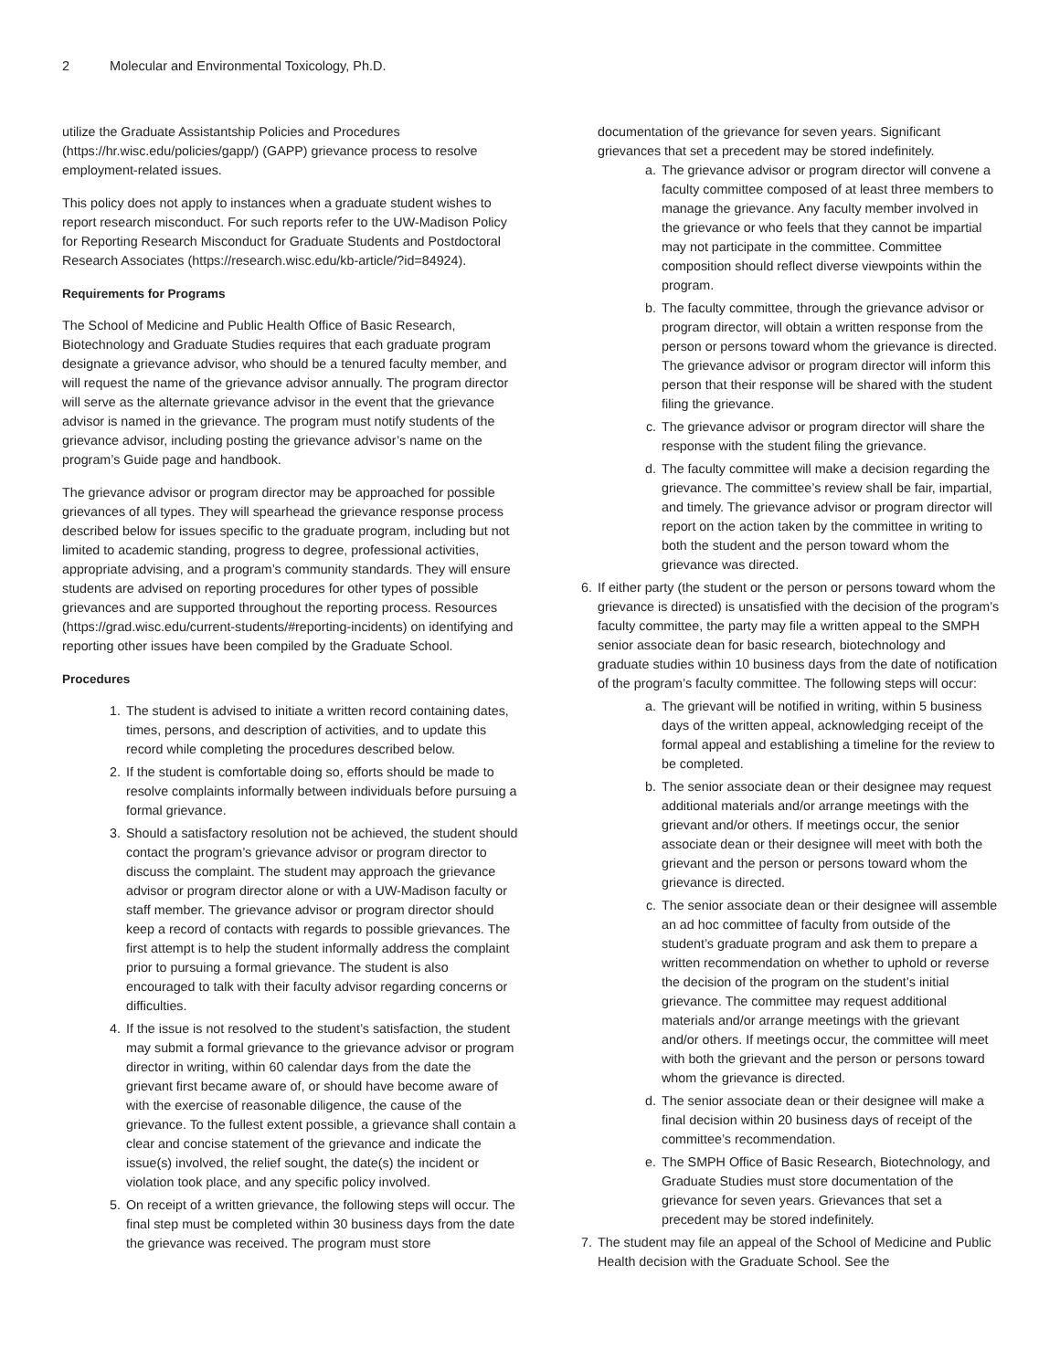2 Molecular and Environmental Toxicology, Ph.D.
utilize the Graduate Assistantship Policies and Procedures (https://hr.wisc.edu/policies/gapp/) (GAPP) grievance process to resolve employment-related issues.
This policy does not apply to instances when a graduate student wishes to report research misconduct. For such reports refer to the UW-Madison Policy for Reporting Research Misconduct for Graduate Students and Postdoctoral Research Associates (https://research.wisc.edu/kb-article/?id=84924).
Requirements for Programs
The School of Medicine and Public Health Office of Basic Research, Biotechnology and Graduate Studies requires that each graduate program designate a grievance advisor, who should be a tenured faculty member, and will request the name of the grievance advisor annually. The program director will serve as the alternate grievance advisor in the event that the grievance advisor is named in the grievance. The program must notify students of the grievance advisor, including posting the grievance advisor’s name on the program’s Guide page and handbook.
The grievance advisor or program director may be approached for possible grievances of all types. They will spearhead the grievance response process described below for issues specific to the graduate program, including but not limited to academic standing, progress to degree, professional activities, appropriate advising, and a program’s community standards. They will ensure students are advised on reporting procedures for other types of possible grievances and are supported throughout the reporting process. Resources (https://grad.wisc.edu/current-students/#reporting-incidents) on identifying and reporting other issues have been compiled by the Graduate School.
Procedures
1. The student is advised to initiate a written record containing dates, times, persons, and description of activities, and to update this record while completing the procedures described below.
2. If the student is comfortable doing so, efforts should be made to resolve complaints informally between individuals before pursuing a formal grievance.
3. Should a satisfactory resolution not be achieved, the student should contact the program’s grievance advisor or program director to discuss the complaint. The student may approach the grievance advisor or program director alone or with a UW-Madison faculty or staff member. The grievance advisor or program director should keep a record of contacts with regards to possible grievances. The first attempt is to help the student informally address the complaint prior to pursuing a formal grievance. The student is also encouraged to talk with their faculty advisor regarding concerns or difficulties.
4. If the issue is not resolved to the student’s satisfaction, the student may submit a formal grievance to the grievance advisor or program director in writing, within 60 calendar days from the date the grievant first became aware of, or should have become aware of with the exercise of reasonable diligence, the cause of the grievance. To the fullest extent possible, a grievance shall contain a clear and concise statement of the grievance and indicate the issue(s) involved, the relief sought, the date(s) the incident or violation took place, and any specific policy involved.
5. On receipt of a written grievance, the following steps will occur. The final step must be completed within 30 business days from the date the grievance was received. The program must store
documentation of the grievance for seven years. Significant grievances that set a precedent may be stored indefinitely.
a. The grievance advisor or program director will convene a faculty committee composed of at least three members to manage the grievance. Any faculty member involved in the grievance or who feels that they cannot be impartial may not participate in the committee. Committee composition should reflect diverse viewpoints within the program.
b. The faculty committee, through the grievance advisor or program director, will obtain a written response from the person or persons toward whom the grievance is directed. The grievance advisor or program director will inform this person that their response will be shared with the student filing the grievance.
c. The grievance advisor or program director will share the response with the student filing the grievance.
d. The faculty committee will make a decision regarding the grievance. The committee’s review shall be fair, impartial, and timely. The grievance advisor or program director will report on the action taken by the committee in writing to both the student and the person toward whom the grievance was directed.
6. If either party (the student or the person or persons toward whom the grievance is directed) is unsatisfied with the decision of the program’s faculty committee, the party may file a written appeal to the SMPH senior associate dean for basic research, biotechnology and graduate studies within 10 business days from the date of notification of the program’s faculty committee. The following steps will occur:
a. The grievant will be notified in writing, within 5 business days of the written appeal, acknowledging receipt of the formal appeal and establishing a timeline for the review to be completed.
b. The senior associate dean or their designee may request additional materials and/or arrange meetings with the grievant and/or others. If meetings occur, the senior associate dean or their designee will meet with both the grievant and the person or persons toward whom the grievance is directed.
c. The senior associate dean or their designee will assemble an ad hoc committee of faculty from outside of the student’s graduate program and ask them to prepare a written recommendation on whether to uphold or reverse the decision of the program on the student’s initial grievance. The committee may request additional materials and/or arrange meetings with the grievant and/or others. If meetings occur, the committee will meet with both the grievant and the person or persons toward whom the grievance is directed.
d. The senior associate dean or their designee will make a final decision within 20 business days of receipt of the committee’s recommendation.
e. The SMPH Office of Basic Research, Biotechnology, and Graduate Studies must store documentation of the grievance for seven years. Grievances that set a precedent may be stored indefinitely.
7. The student may file an appeal of the School of Medicine and Public Health decision with the Graduate School. See the